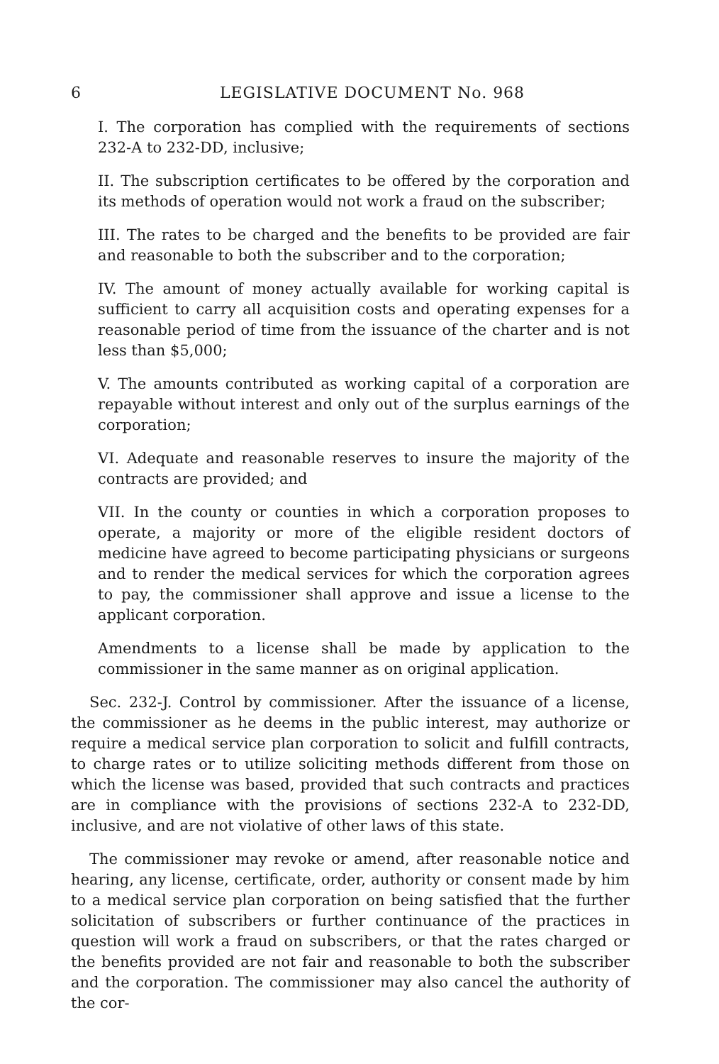6 LEGISLATIVE DOCUMENT No. 968
I. The corporation has complied with the requirements of sections 232-A to 232-DD, inclusive;
II. The subscription certificates to be offered by the corporation and its methods of operation would not work a fraud on the subscriber;
III. The rates to be charged and the benefits to be provided are fair and reasonable to both the subscriber and to the corporation;
IV. The amount of money actually available for working capital is sufficient to carry all acquisition costs and operating expenses for a reasonable period of time from the issuance of the charter and is not less than $5,000;
V. The amounts contributed as working capital of a corporation are repayable without interest and only out of the surplus earnings of the corporation;
VI. Adequate and reasonable reserves to insure the majority of the contracts are provided; and
VII. In the county or counties in which a corporation proposes to operate, a majority or more of the eligible resident doctors of medicine have agreed to become participating physicians or surgeons and to render the medical services for which the corporation agrees to pay, the commissioner shall approve and issue a license to the applicant corporation.
Amendments to a license shall be made by application to the commissioner in the same manner as on original application.
Sec. 232-J. Control by commissioner. After the issuance of a license, the commissioner as he deems in the public interest, may authorize or require a medical service plan corporation to solicit and fulfill contracts, to charge rates or to utilize soliciting methods different from those on which the license was based, provided that such contracts and practices are in compliance with the provisions of sections 232-A to 232-DD, inclusive, and are not violative of other laws of this state.
The commissioner may revoke or amend, after reasonable notice and hearing, any license, certificate, order, authority or consent made by him to a medical service plan corporation on being satisfied that the further solicitation of subscribers or further continuance of the practices in question will work a fraud on subscribers, or that the rates charged or the benefits provided are not fair and reasonable to both the subscriber and the corporation. The commissioner may also cancel the authority of the cor-